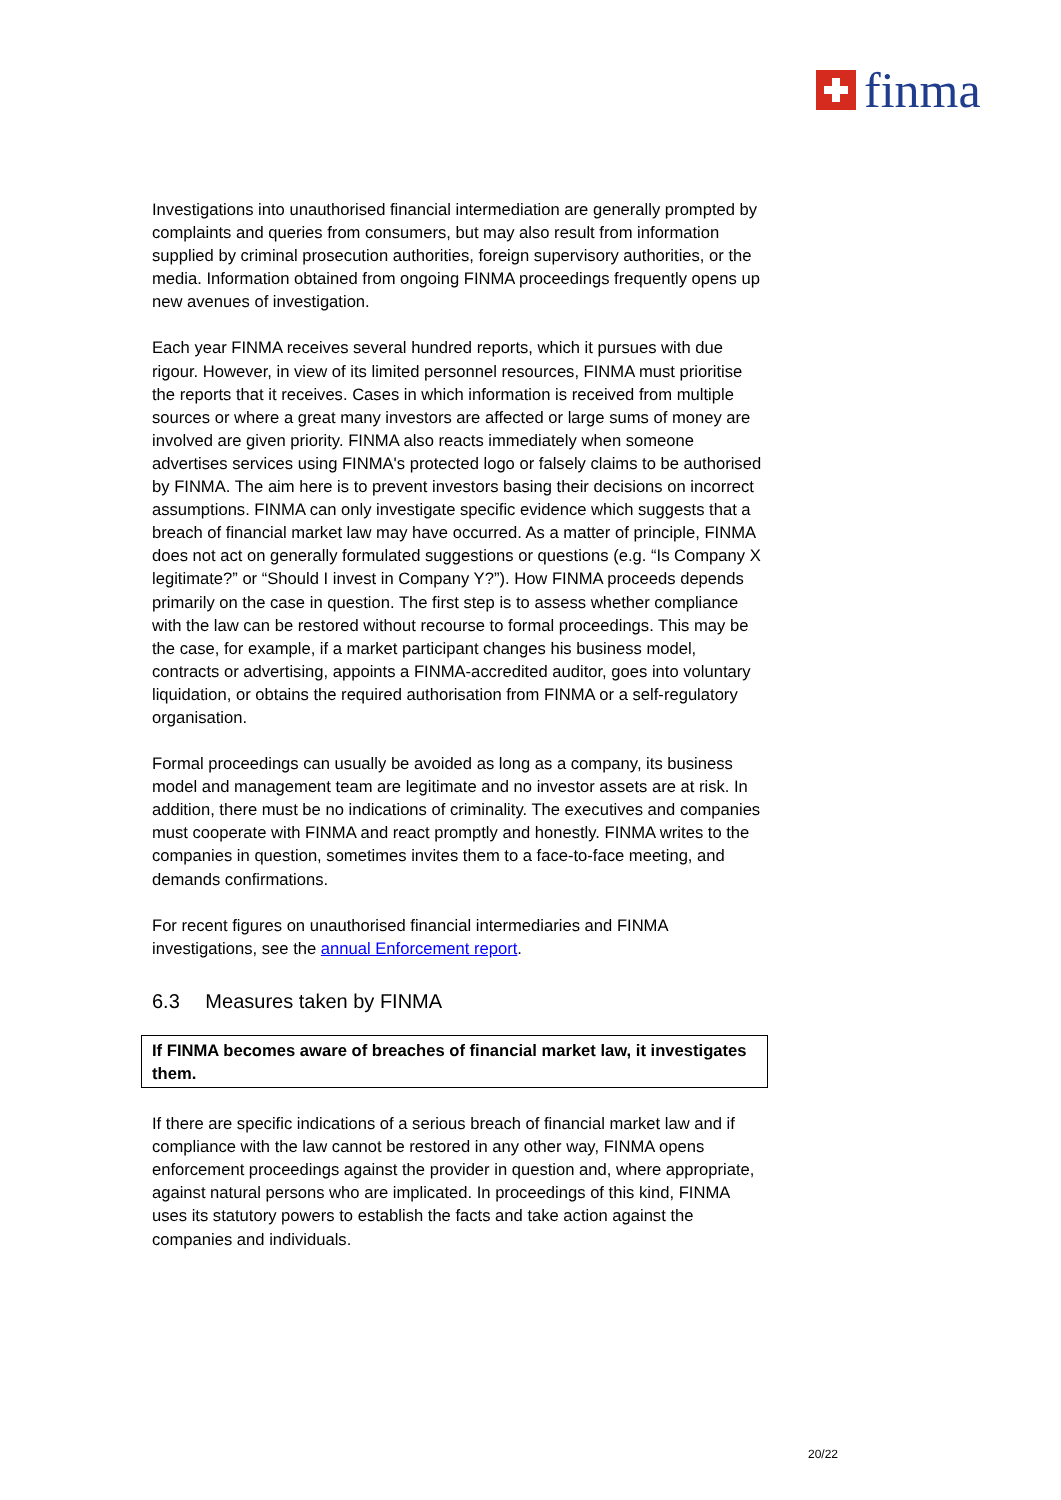finma
Investigations into unauthorised financial intermediation are generally prompted by complaints and queries from consumers, but may also result from information supplied by criminal prosecution authorities, foreign supervisory authorities, or the media. Information obtained from ongoing FINMA proceedings frequently opens up new avenues of investigation.
Each year FINMA receives several hundred reports, which it pursues with due rigour. However, in view of its limited personnel resources, FINMA must prioritise the reports that it receives. Cases in which information is received from multiple sources or where a great many investors are affected or large sums of money are involved are given priority. FINMA also reacts immediately when someone advertises services using FINMA's protected logo or falsely claims to be authorised by FINMA. The aim here is to prevent investors basing their decisions on incorrect assumptions. FINMA can only investigate specific evidence which suggests that a breach of financial market law may have occurred. As a matter of principle, FINMA does not act on generally formulated suggestions or questions (e.g. “Is Company X legitimate?” or “Should I invest in Company Y?”). How FINMA proceeds depends primarily on the case in question. The first step is to assess whether compliance with the law can be restored without recourse to formal proceedings. This may be the case, for example, if a market participant changes his business model, contracts or advertising, appoints a FINMA-accredited auditor, goes into voluntary liquidation, or obtains the required authorisation from FINMA or a self-regulatory organisation.
Formal proceedings can usually be avoided as long as a company, its business model and management team are legitimate and no investor assets are at risk. In addition, there must be no indications of criminality. The executives and companies must cooperate with FINMA and react promptly and honestly. FINMA writes to the companies in question, sometimes invites them to a face-to-face meeting, and demands confirmations.
For recent figures on unauthorised financial intermediaries and FINMA investigations, see the annual Enforcement report.
6.3 Measures taken by FINMA
If FINMA becomes aware of breaches of financial market law, it investigates them.
If there are specific indications of a serious breach of financial market law and if compliance with the law cannot be restored in any other way, FINMA opens enforcement proceedings against the provider in question and, where appropriate, against natural persons who are implicated. In proceedings of this kind, FINMA uses its statutory powers to establish the facts and take action against the companies and individuals.
20/22